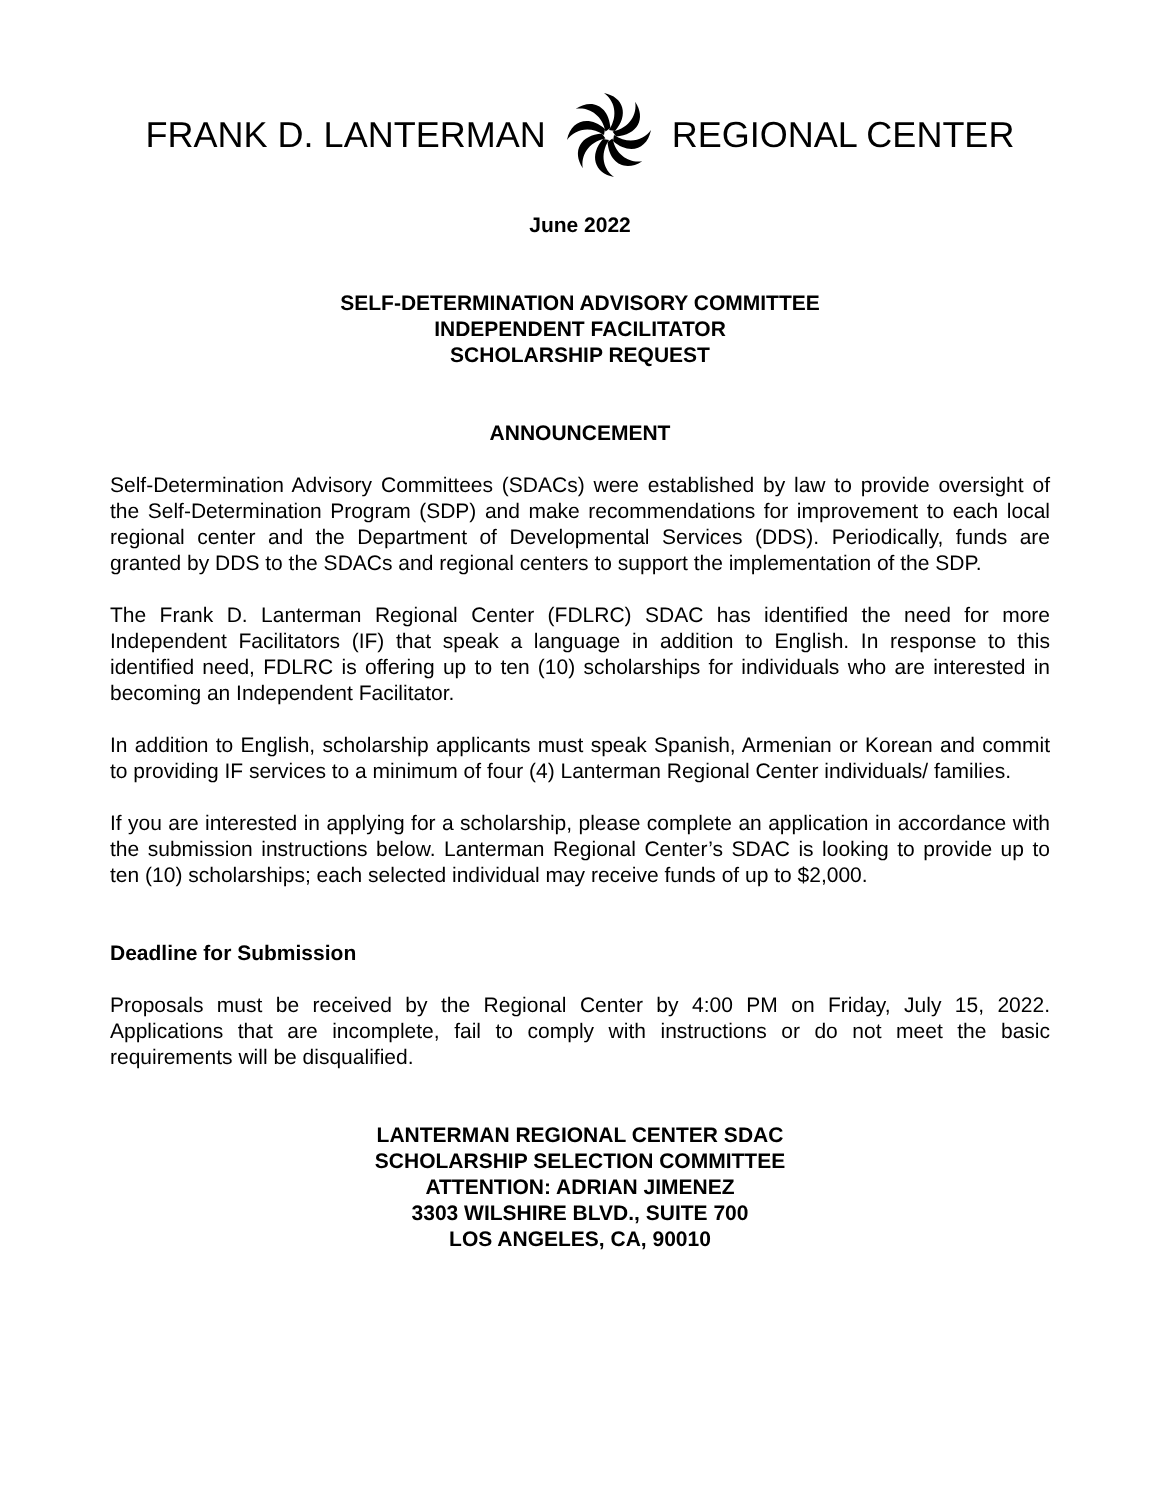FRANK D. LANTERMAN REGIONAL CENTER
June 2022
SELF-DETERMINATION ADVISORY COMMITTEE
INDEPENDENT FACILITATOR
SCHOLARSHIP REQUEST
ANNOUNCEMENT
Self-Determination Advisory Committees (SDACs) were established by law to provide oversight of the Self-Determination Program (SDP) and make recommendations for improvement to each local regional center and the Department of Developmental Services (DDS). Periodically, funds are granted by DDS to the SDACs and regional centers to support the implementation of the SDP.
The Frank D. Lanterman Regional Center (FDLRC) SDAC has identified the need for more Independent Facilitators (IF) that speak a language in addition to English. In response to this identified need, FDLRC is offering up to ten (10) scholarships for individuals who are interested in becoming an Independent Facilitator.
In addition to English, scholarship applicants must speak Spanish, Armenian or Korean and commit to providing IF services to a minimum of four (4) Lanterman Regional Center individuals/ families.
If you are interested in applying for a scholarship, please complete an application in accordance with the submission instructions below. Lanterman Regional Center’s SDAC is looking to provide up to ten (10) scholarships; each selected individual may receive funds of up to $2,000.
Deadline for Submission
Proposals must be received by the Regional Center by 4:00 PM on Friday, July 15, 2022. Applications that are incomplete, fail to comply with instructions or do not meet the basic requirements will be disqualified.
LANTERMAN REGIONAL CENTER SDAC
SCHOLARSHIP SELECTION COMMITTEE
ATTENTION: ADRIAN JIMENEZ
3303 WILSHIRE BLVD., SUITE 700
LOS ANGELES, CA, 90010